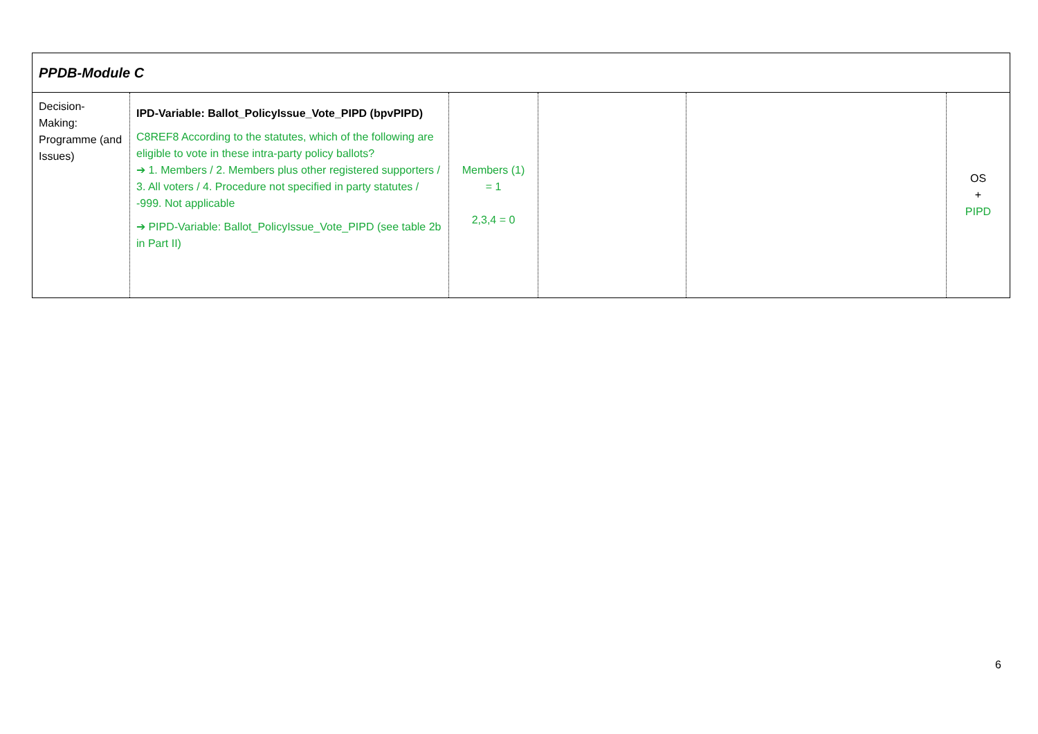| PPDB-Module C | | | | | |
| Decision-Making: Programme (and Issues) | IPD-Variable: Ballot_PolicyIssue_Vote_PIPD (bpvPIPD) C8REF8 According to the statutes, which of the following are eligible to vote in these intra-party policy ballots? ➔ 1. Members / 2. Members plus other registered supporters / 3. All voters / 4. Procedure not specified in party statutes / -999. Not applicable ➔ PIPD-Variable: Ballot_PolicyIssue_Vote_PIPD (see table 2b in Part II) | Members (1) = 1 2,3,4 = 0 | | | OS + PIPD |
6